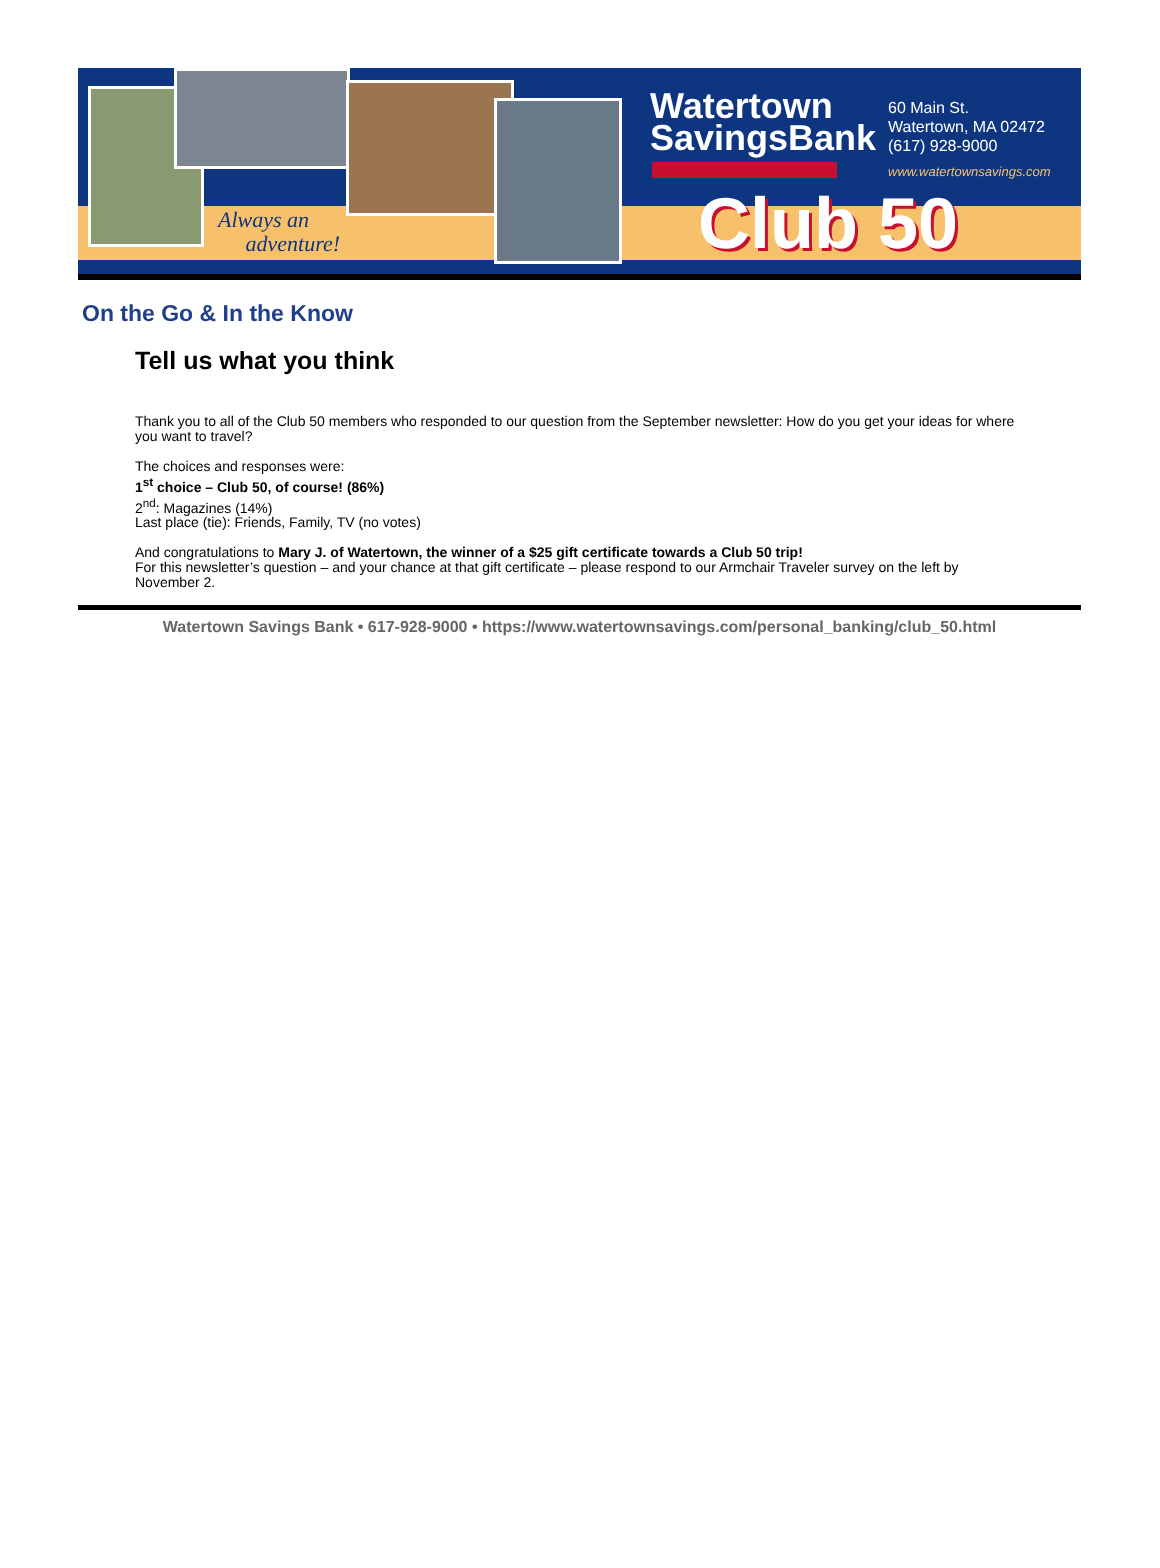Always an
adventure!
Watertown
SavingsBank
60 Main St.
Watertown, MA 02472
(617) 928-9000
www.watertownsavings.com
Club 50
On the Go & In the Know
Tell us what you think
Thank you to all of the Club 50 members who responded to our question from the September newsletter: How do you get your ideas for where you want to travel?
The choices and responses were:
1<sup>st</sup> choice – Club 50, of course! (86%)
2<sup>nd</sup>: Magazines (14%)
Last place (tie): Friends, Family, TV (no votes)
And congratulations to Mary J. of Watertown, the winner of a $25 gift certificate towards a Club 50 trip!
For this newsletter’s question – and your chance at that gift certificate – please respond to our Armchair Traveler survey on the left by November 2.
Watertown Savings Bank • 617-928-9000 • https://www.watertownsavings.com/personal_banking/club_50.html